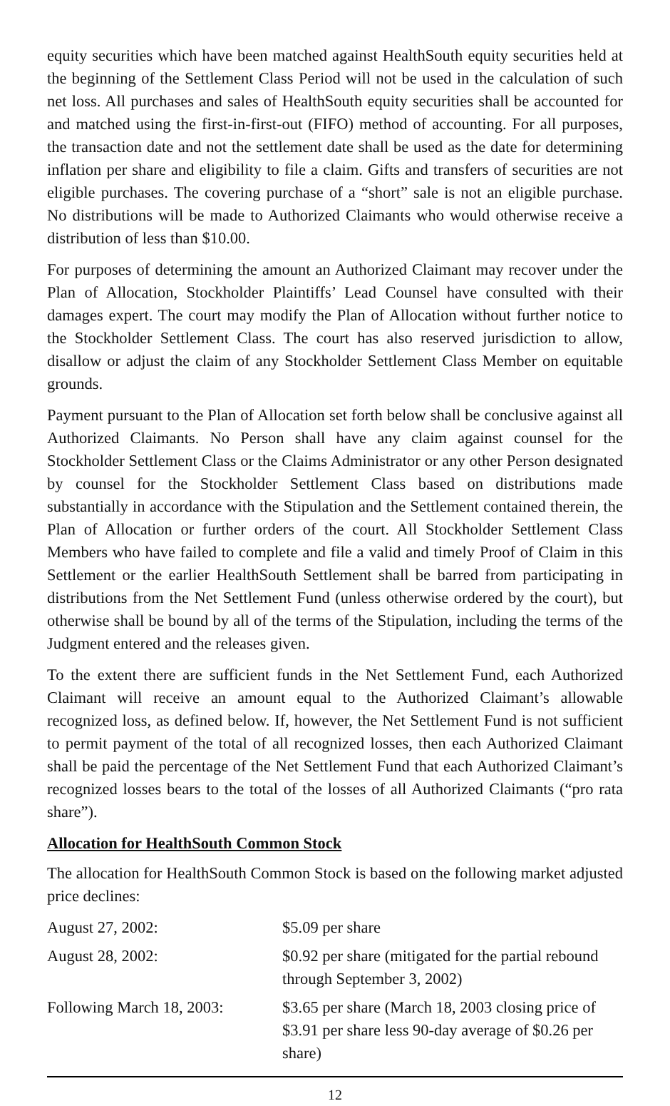equity securities which have been matched against HealthSouth equity securities held at the beginning of the Settlement Class Period will not be used in the calculation of such net loss. All purchases and sales of HealthSouth equity securities shall be accounted for and matched using the first-in-first-out (FIFO) method of accounting. For all purposes, the transaction date and not the settlement date shall be used as the date for determining inflation per share and eligibility to file a claim. Gifts and transfers of securities are not eligible purchases. The covering purchase of a “short” sale is not an eligible purchase. No distributions will be made to Authorized Claimants who would otherwise receive a distribution of less than $10.00.
For purposes of determining the amount an Authorized Claimant may recover under the Plan of Allocation, Stockholder Plaintiffs’ Lead Counsel have consulted with their damages expert. The court may modify the Plan of Allocation without further notice to the Stockholder Settlement Class. The court has also reserved jurisdiction to allow, disallow or adjust the claim of any Stockholder Settlement Class Member on equitable grounds.
Payment pursuant to the Plan of Allocation set forth below shall be conclusive against all Authorized Claimants. No Person shall have any claim against counsel for the Stockholder Settlement Class or the Claims Administrator or any other Person designated by counsel for the Stockholder Settlement Class based on distributions made substantially in accordance with the Stipulation and the Settlement contained therein, the Plan of Allocation or further orders of the court. All Stockholder Settlement Class Members who have failed to complete and file a valid and timely Proof of Claim in this Settlement or the earlier HealthSouth Settlement shall be barred from participating in distributions from the Net Settlement Fund (unless otherwise ordered by the court), but otherwise shall be bound by all of the terms of the Stipulation, including the terms of the Judgment entered and the releases given.
To the extent there are sufficient funds in the Net Settlement Fund, each Authorized Claimant will receive an amount equal to the Authorized Claimant’s allowable recognized loss, as defined below. If, however, the Net Settlement Fund is not sufficient to permit payment of the total of all recognized losses, then each Authorized Claimant shall be paid the percentage of the Net Settlement Fund that each Authorized Claimant’s recognized losses bears to the total of the losses of all Authorized Claimants (“pro rata share”).
Allocation for HealthSouth Common Stock
The allocation for HealthSouth Common Stock is based on the following market adjusted price declines:
| August 27, 2002: | $5.09 per share |
| August 28, 2002: | $0.92 per share (mitigated for the partial rebound through September 3, 2002) |
| Following March 18, 2003: | $3.65 per share (March 18, 2003 closing price of $3.91 per share less 90-day average of $0.26 per share) |
12